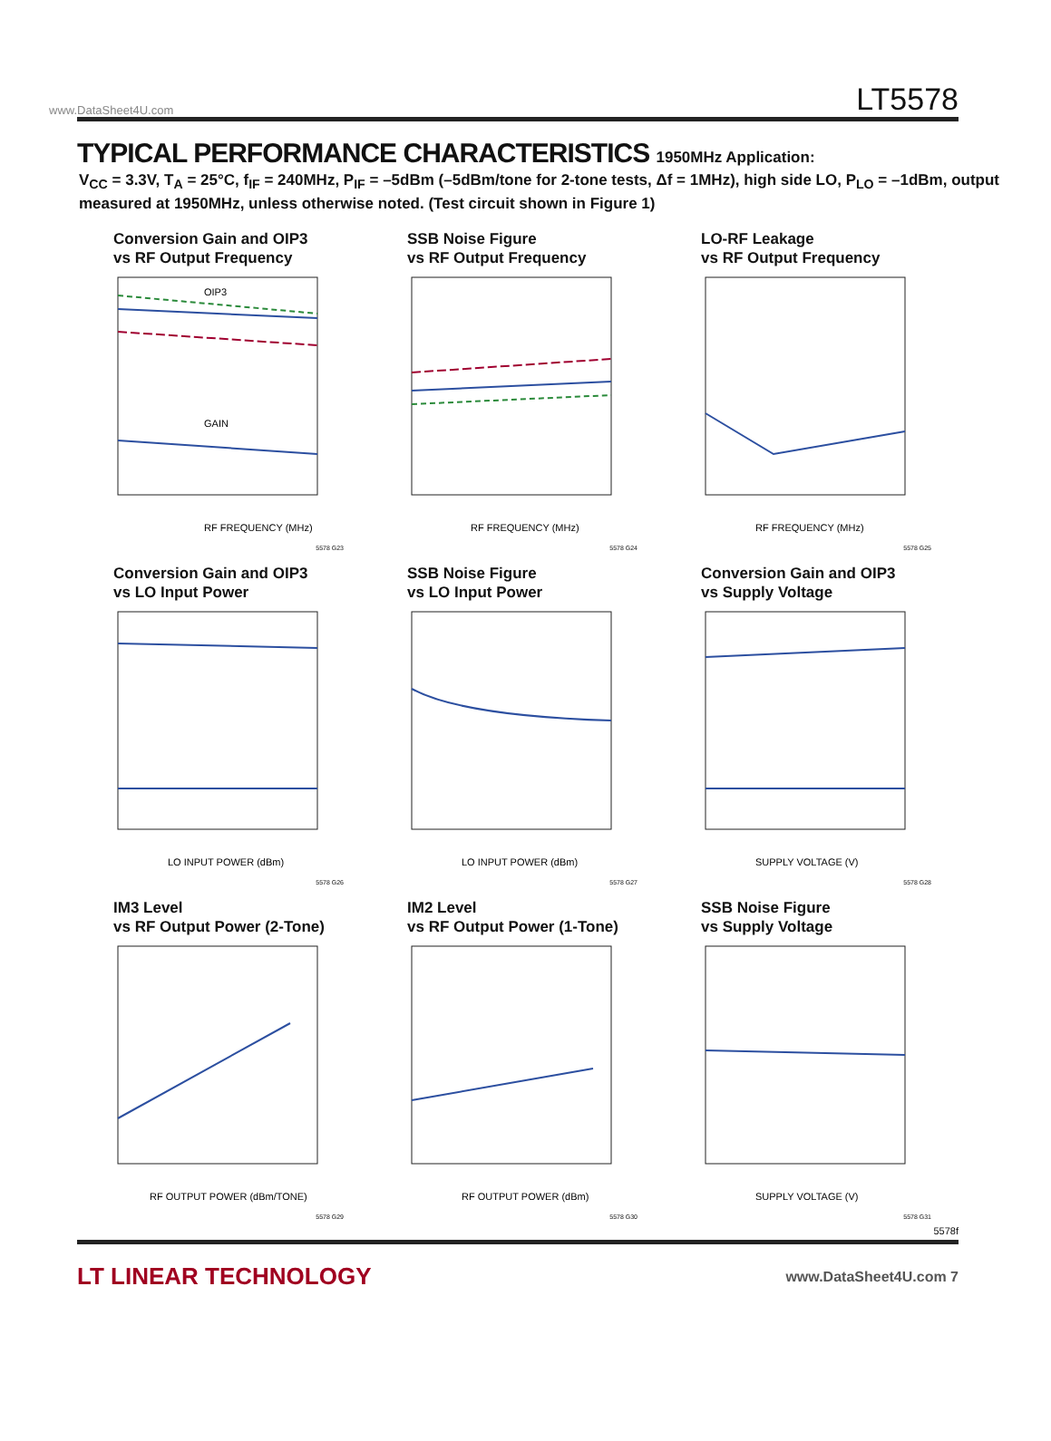www.DataSheet4U.com LT5578
TYPICAL PERFORMANCE CHARACTERISTICS 1950MHz Application:
V<sub>CC</sub> = 3.3V, T<sub>A</sub> = 25°C, f<sub>IF</sub> = 240MHz, P<sub>IF</sub> = –5dBm (–5dBm/tone for 2-tone tests, Δf = 1MHz), high side LO, P<sub>LO</sub> = –1dBm, output measured at 1950MHz, unless otherwise noted. (Test circuit shown in Figure 1)
Conversion Gain and OIP3
vs RF Output Frequency
GAIN
OIP3
RF FREQUENCY (MHz)
5578 G23
SSB Noise Figure
vs RF Output Frequency
RF FREQUENCY (MHz)
5578 G24
LO-RF Leakage
vs RF Output Frequency
RF FREQUENCY (MHz)
5578 G25
Conversion Gain and OIP3
vs LO Input Power
LO INPUT POWER (dBm)
5578 G26
SSB Noise Figure
vs LO Input Power
LO INPUT POWER (dBm)
5578 G27
Conversion Gain and OIP3
vs Supply Voltage
SUPPLY VOLTAGE (V)
5578 G28
IM3 Level
vs RF Output Power (2-Tone)
RF OUTPUT POWER (dBm/TONE)
5578 G29
IM2 Level
vs RF Output Power (1-Tone)
RF OUTPUT POWER (dBm)
5578 G30
SSB Noise Figure
vs Supply Voltage
SUPPLY VOLTAGE (V)
5578 G31
5578f
LT LINEAR TECHNOLOGY www.DataSheet4U.com 7